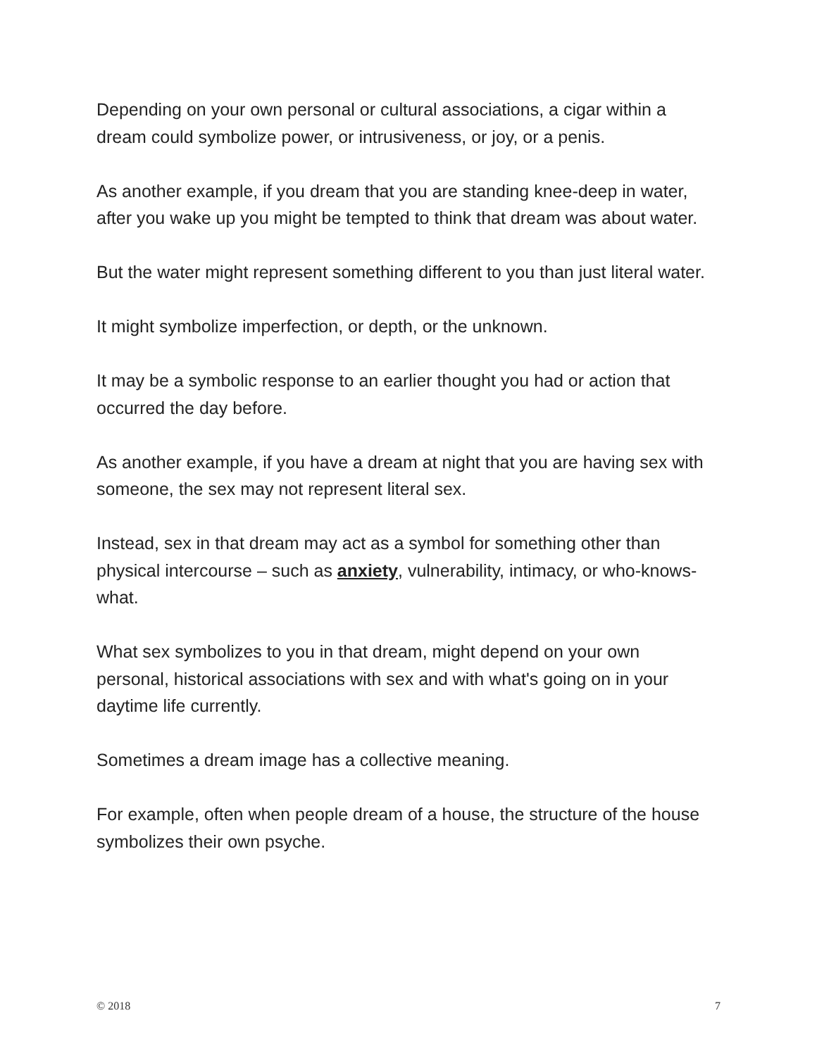Depending on your own personal or cultural associations, a cigar within a dream could symbolize power, or intrusiveness, or joy, or a penis.
As another example, if you dream that you are standing knee-deep in water, after you wake up you might be tempted to think that dream was about water.
But the water might represent something different to you than just literal water.
It might symbolize imperfection, or depth, or the unknown.
It may be a symbolic response to an earlier thought you had or action that occurred the day before.
As another example, if you have a dream at night that you are having sex with someone, the sex may not represent literal sex.
Instead, sex in that dream may act as a symbol for something other than physical intercourse – such as anxiety, vulnerability, intimacy, or who-knows-what.
What sex symbolizes to you in that dream, might depend on your own personal, historical associations with sex and with what's going on in your daytime life currently.
Sometimes a dream image has a collective meaning.
For example, often when people dream of a house, the structure of the house symbolizes their own psyche.
© 2018 7